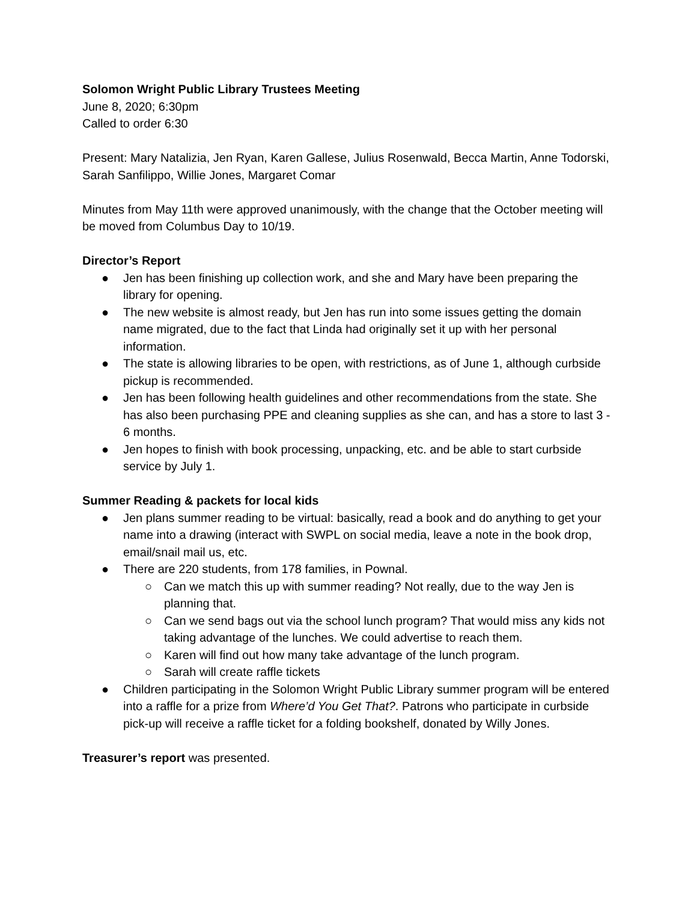Solomon Wright Public Library Trustees Meeting
June 8, 2020; 6:30pm
Called to order 6:30
Present: Mary Natalizia, Jen Ryan, Karen Gallese, Julius Rosenwald, Becca Martin, Anne Todorski, Sarah Sanfilippo, Willie Jones, Margaret Comar
Minutes from May 11th were approved unanimously, with the change that the October meeting will be moved from Columbus Day to 10/19.
Director’s Report
● Jen has been finishing up collection work, and she and Mary have been preparing the library for opening.
● The new website is almost ready, but Jen has run into some issues getting the domain name migrated, due to the fact that Linda had originally set it up with her personal information.
● The state is allowing libraries to be open, with restrictions, as of June 1, although curbside pickup is recommended.
● Jen has been following health guidelines and other recommendations from the state. She has also been purchasing PPE and cleaning supplies as she can, and has a store to last 3 - 6 months.
● Jen hopes to finish with book processing, unpacking, etc. and be able to start curbside service by July 1.
Summer Reading & packets for local kids
● Jen plans summer reading to be virtual: basically, read a book and do anything to get your name into a drawing (interact with SWPL on social media, leave a note in the book drop, email/snail mail us, etc.
● There are 220 students, from 178 families, in Pownal.
○ Can we match this up with summer reading? Not really, due to the way Jen is planning that.
○ Can we send bags out via the school lunch program? That would miss any kids not taking advantage of the lunches. We could advertise to reach them.
○ Karen will find out how many take advantage of the lunch program.
○ Sarah will create raffle tickets
● Children participating in the Solomon Wright Public Library summer program will be entered into a raffle for a prize from Where’d You Get That?. Patrons who participate in curbside pick-up will receive a raffle ticket for a folding bookshelf, donated by Willy Jones.
Treasurer’s report was presented.